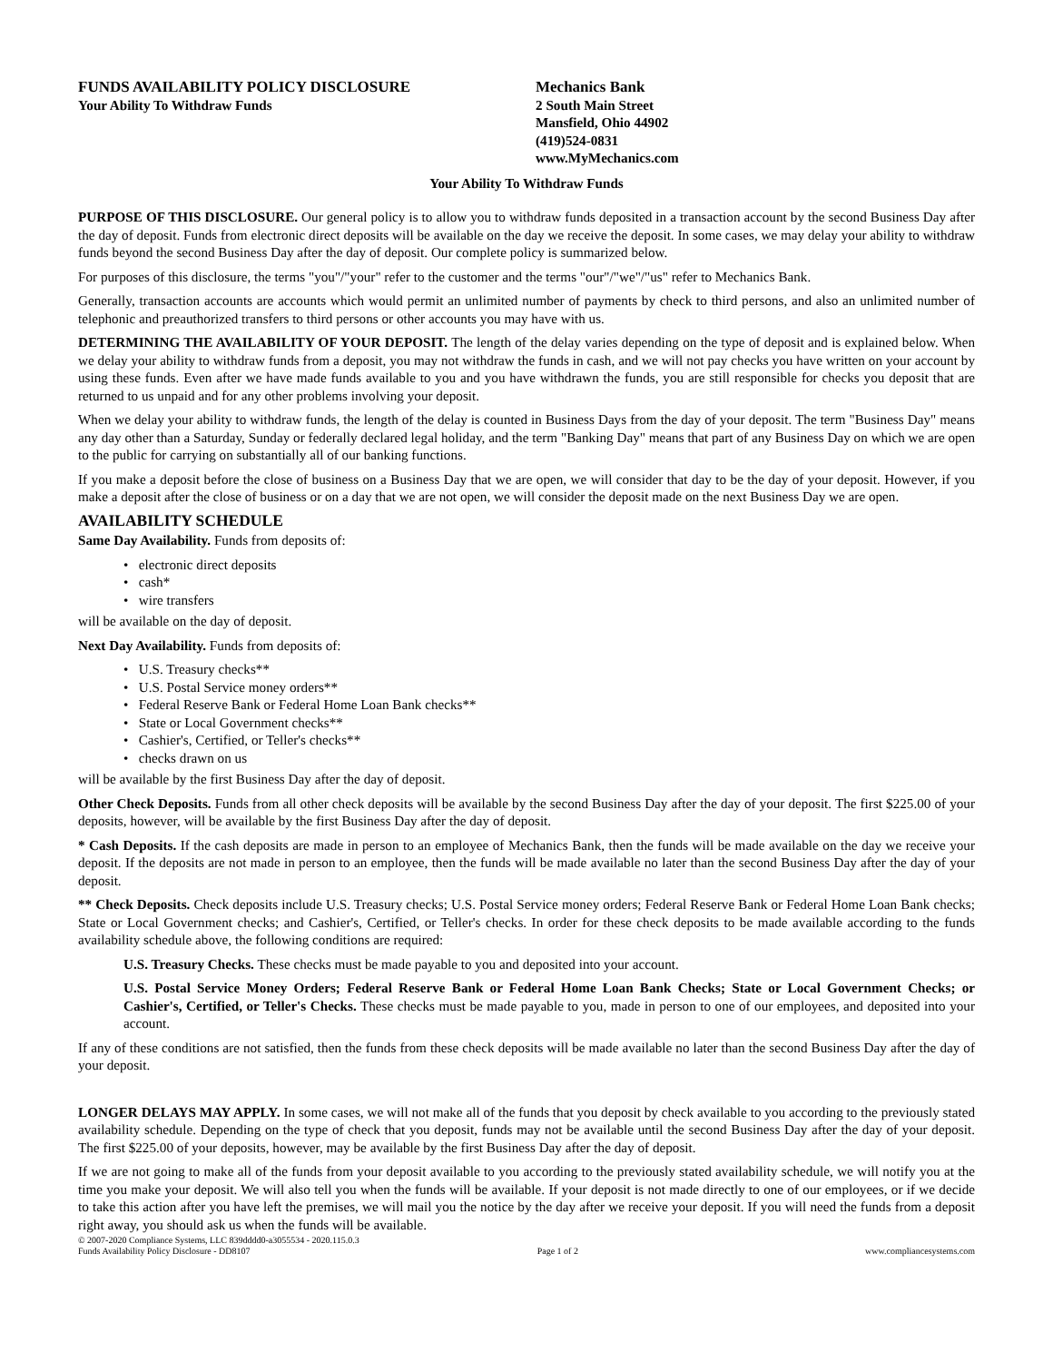FUNDS AVAILABILITY POLICY DISCLOSURE
Your Ability To Withdraw Funds
Mechanics Bank
2 South Main Street
Mansfield, Ohio 44902
(419)524-0831
www.MyMechanics.com
Your Ability To Withdraw Funds
PURPOSE OF THIS DISCLOSURE. Our general policy is to allow you to withdraw funds deposited in a transaction account by the second Business Day after the day of deposit. Funds from electronic direct deposits will be available on the day we receive the deposit. In some cases, we may delay your ability to withdraw funds beyond the second Business Day after the day of deposit. Our complete policy is summarized below.
For purposes of this disclosure, the terms "you"/"your" refer to the customer and the terms "our"/"we"/"us" refer to Mechanics Bank.
Generally, transaction accounts are accounts which would permit an unlimited number of payments by check to third persons, and also an unlimited number of telephonic and preauthorized transfers to third persons or other accounts you may have with us.
DETERMINING THE AVAILABILITY OF YOUR DEPOSIT. The length of the delay varies depending on the type of deposit and is explained below. When we delay your ability to withdraw funds from a deposit, you may not withdraw the funds in cash, and we will not pay checks you have written on your account by using these funds. Even after we have made funds available to you and you have withdrawn the funds, you are still responsible for checks you deposit that are returned to us unpaid and for any other problems involving your deposit.
When we delay your ability to withdraw funds, the length of the delay is counted in Business Days from the day of your deposit. The term "Business Day" means any day other than a Saturday, Sunday or federally declared legal holiday, and the term "Banking Day" means that part of any Business Day on which we are open to the public for carrying on substantially all of our banking functions.
If you make a deposit before the close of business on a Business Day that we are open, we will consider that day to be the day of your deposit. However, if you make a deposit after the close of business or on a day that we are not open, we will consider the deposit made on the next Business Day we are open.
AVAILABILITY SCHEDULE
Same Day Availability. Funds from deposits of:
• electronic direct deposits
• cash*
• wire transfers
will be available on the day of deposit.
Next Day Availability. Funds from deposits of:
• U.S. Treasury checks**
• U.S. Postal Service money orders**
• Federal Reserve Bank or Federal Home Loan Bank checks**
• State or Local Government checks**
• Cashier's, Certified, or Teller's checks**
• checks drawn on us
will be available by the first Business Day after the day of deposit.
Other Check Deposits. Funds from all other check deposits will be available by the second Business Day after the day of your deposit. The first $225.00 of your deposits, however, will be available by the first Business Day after the day of deposit.
* Cash Deposits. If the cash deposits are made in person to an employee of Mechanics Bank, then the funds will be made available on the day we receive your deposit. If the deposits are not made in person to an employee, then the funds will be made available no later than the second Business Day after the day of your deposit.
** Check Deposits. Check deposits include U.S. Treasury checks; U.S. Postal Service money orders; Federal Reserve Bank or Federal Home Loan Bank checks; State or Local Government checks; and Cashier's, Certified, or Teller's checks. In order for these check deposits to be made available according to the funds availability schedule above, the following conditions are required:
U.S. Treasury Checks. These checks must be made payable to you and deposited into your account.
U.S. Postal Service Money Orders; Federal Reserve Bank or Federal Home Loan Bank Checks; State or Local Government Checks; or Cashier's, Certified, or Teller's Checks. These checks must be made payable to you, made in person to one of our employees, and deposited into your account.
If any of these conditions are not satisfied, then the funds from these check deposits will be made available no later than the second Business Day after the day of your deposit.
LONGER DELAYS MAY APPLY. In some cases, we will not make all of the funds that you deposit by check available to you according to the previously stated availability schedule. Depending on the type of check that you deposit, funds may not be available until the second Business Day after the day of your deposit. The first $225.00 of your deposits, however, may be available by the first Business Day after the day of deposit.
If we are not going to make all of the funds from your deposit available to you according to the previously stated availability schedule, we will notify you at the time you make your deposit. We will also tell you when the funds will be available. If your deposit is not made directly to one of our employees, or if we decide to take this action after you have left the premises, we will mail you the notice by the day after we receive your deposit. If you will need the funds from a deposit right away, you should ask us when the funds will be available.
© 2007-2020 Compliance Systems, LLC 839dddd0-a3055534 - 2020.115.0.3
Funds Availability Policy Disclosure - DD8107 Page 1 of 2 www.compliancesystems.com